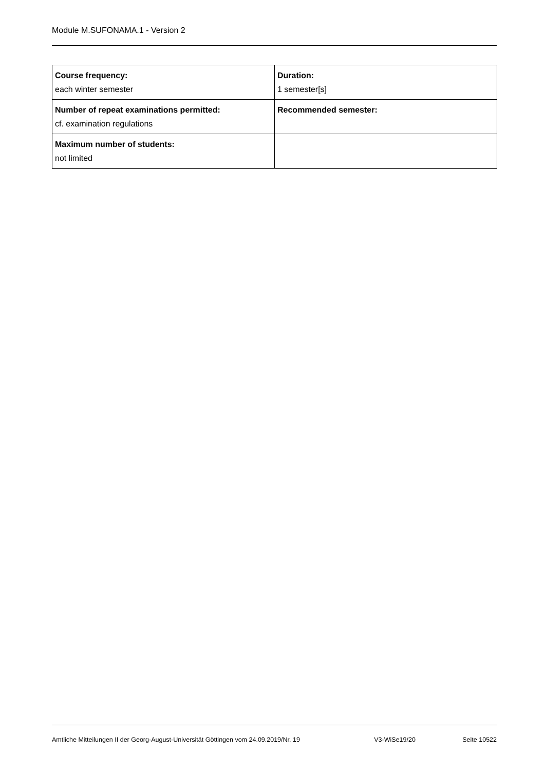Module M.SUFONAMA.1 - Version 2
| Course frequency: each winter semester | Duration: 1 semester[s] |
| Number of repeat examinations permitted: cf. examination regulations | Recommended semester: |
| Maximum number of students: not limited | |
Amtliche Mitteilungen II der Georg-August-Universität Göttingen vom 24.09.2019/Nr. 19 V3-WiSe19/20 Seite 10522